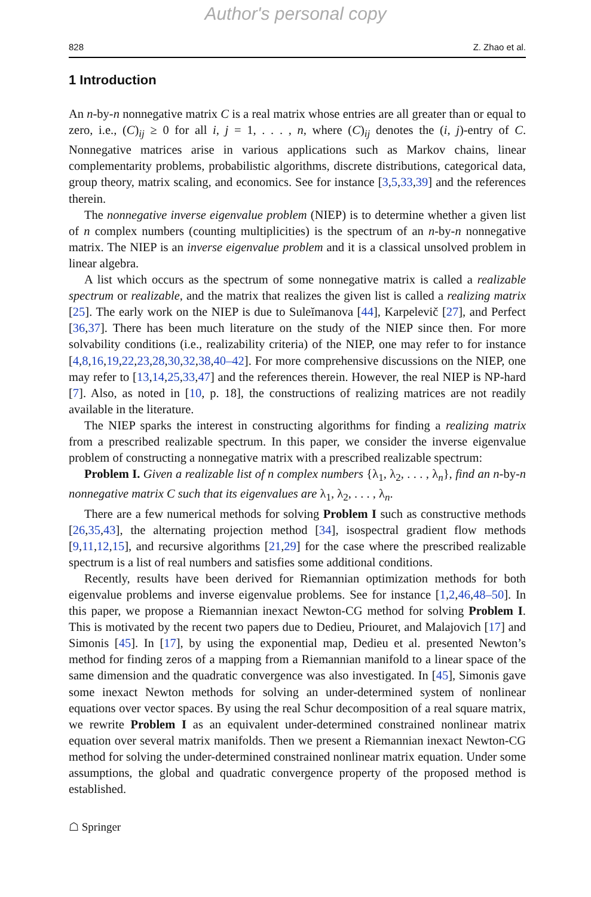Author's personal copy
828 Z. Zhao et al.
1 Introduction
An n-by-n nonnegative matrix C is a real matrix whose entries are all greater than or equal to zero, i.e., (C)<sub>ij</sub> ≥ 0 for all i, j = 1, . . . , n, where (C)<sub>ij</sub> denotes the (i, j)-entry of C. Nonnegative matrices arise in various applications such as Markov chains, linear complementarity problems, probabilistic algorithms, discrete distributions, categorical data, group theory, matrix scaling, and economics. See for instance [3,5,33,39] and the references therein.
The nonnegative inverse eigenvalue problem (NIEP) is to determine whether a given list of n complex numbers (counting multiplicities) is the spectrum of an n-by-n nonnegative matrix. The NIEP is an inverse eigenvalue problem and it is a classical unsolved problem in linear algebra.
A list which occurs as the spectrum of some nonnegative matrix is called a realizable spectrum or realizable, and the matrix that realizes the given list is called a realizing matrix [25]. The early work on the NIEP is due to Suleĭmanova [44], Karpelevič [27], and Perfect [36,37]. There has been much literature on the study of the NIEP since then. For more solvability conditions (i.e., realizability criteria) of the NIEP, one may refer to for instance [4,8,16,19,22,23,28,30,32,38,40–42]. For more comprehensive discussions on the NIEP, one may refer to [13,14,25,33,47] and the references therein. However, the real NIEP is NP-hard [7]. Also, as noted in [10, p. 18], the constructions of realizing matrices are not readily available in the literature.
The NIEP sparks the interest in constructing algorithms for finding a realizing matrix from a prescribed realizable spectrum. In this paper, we consider the inverse eigenvalue problem of constructing a nonnegative matrix with a prescribed realizable spectrum:
Problem I. Given a realizable list of n complex numbers {λ<sub>1</sub>, λ<sub>2</sub>, . . . , λ<sub>n</sub>}, find an n-by-n nonnegative matrix C such that its eigenvalues are λ<sub>1</sub>, λ<sub>2</sub>, . . . , λ<sub>n</sub>.
There are a few numerical methods for solving Problem I such as constructive methods [26,35,43], the alternating projection method [34], isospectral gradient flow methods [9,11,12,15], and recursive algorithms [21,29] for the case where the prescribed realizable spectrum is a list of real numbers and satisfies some additional conditions.
Recently, results have been derived for Riemannian optimization methods for both eigenvalue problems and inverse eigenvalue problems. See for instance [1,2,46,48–50]. In this paper, we propose a Riemannian inexact Newton-CG method for solving Problem I. This is motivated by the recent two papers due to Dedieu, Priouret, and Malajovich [17] and Simonis [45]. In [17], by using the exponential map, Dedieu et al. presented Newton’s method for finding zeros of a mapping from a Riemannian manifold to a linear space of the same dimension and the quadratic convergence was also investigated. In [45], Simonis gave some inexact Newton methods for solving an under-determined system of nonlinear equations over vector spaces. By using the real Schur decomposition of a real square matrix, we rewrite Problem I as an equivalent under-determined constrained nonlinear matrix equation over several matrix manifolds. Then we present a Riemannian inexact Newton-CG method for solving the under-determined constrained nonlinear matrix equation. Under some assumptions, the global and quadratic convergence property of the proposed method is established.
☖ Springer